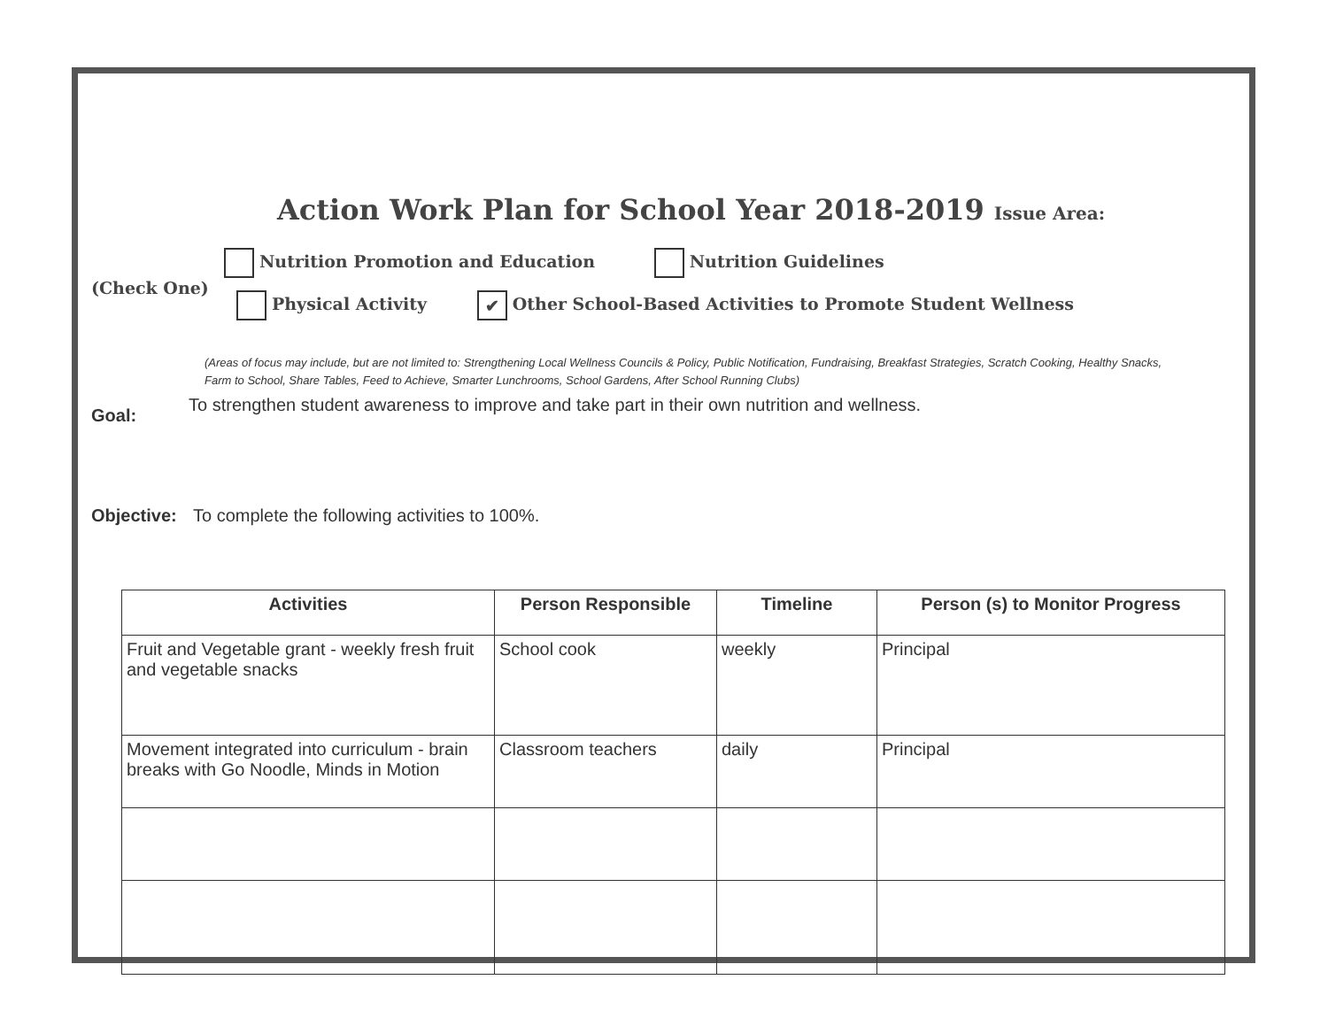Action Work Plan for School Year 2018-2019 Issue Area:
(Check One)
Nutrition Promotion and Education Nutrition Guidelines
Physical Activity ✔ Other School-Based Activities to Promote Student Wellness
(Areas of focus may include, but are not limited to: Strengthening Local Wellness Councils & Policy, Public Notification, Fundraising, Breakfast Strategies, Scratch Cooking, Healthy Snacks, Farm to School, Share Tables, Feed to Achieve, Smarter Lunchrooms, School Gardens, After School Running Clubs)
Goal: To strengthen student awareness to improve and take part in their own nutrition and wellness.
Objective: To complete the following activities to 100%.
| Activities | Person Responsible | Timeline | Person (s) to Monitor Progress |
| --- | --- | --- | --- |
| Fruit and Vegetable grant - weekly fresh fruit and vegetable snacks | School cook | weekly | Principal |
| Movement integrated into curriculum - brain breaks with Go Noodle, Minds in Motion | Classroom teachers | daily | Principal |